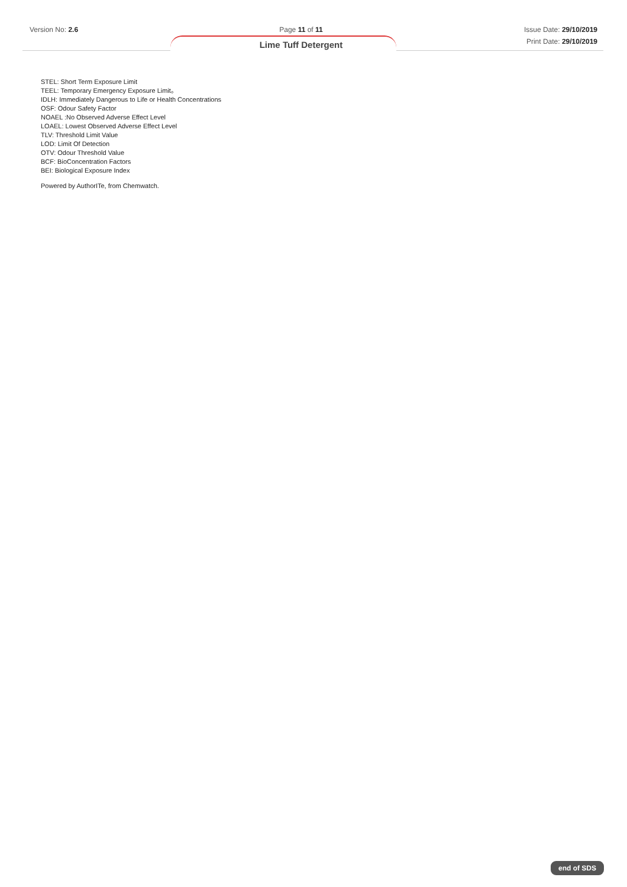Version No: 2.6 Page 11 of 11
Lime Tuff Detergent
Issue Date: 29/10/2019
Print Date: 29/10/2019
STEL: Short Term Exposure Limit
TEEL: Temporary Emergency Exposure Limit。
IDLH: Immediately Dangerous to Life or Health Concentrations
OSF: Odour Safety Factor
NOAEL :No Observed Adverse Effect Level
LOAEL: Lowest Observed Adverse Effect Level
TLV: Threshold Limit Value
LOD: Limit Of Detection
OTV: Odour Threshold Value
BCF: BioConcentration Factors
BEI: Biological Exposure Index
Powered by AuthorITe, from Chemwatch.
end of SDS